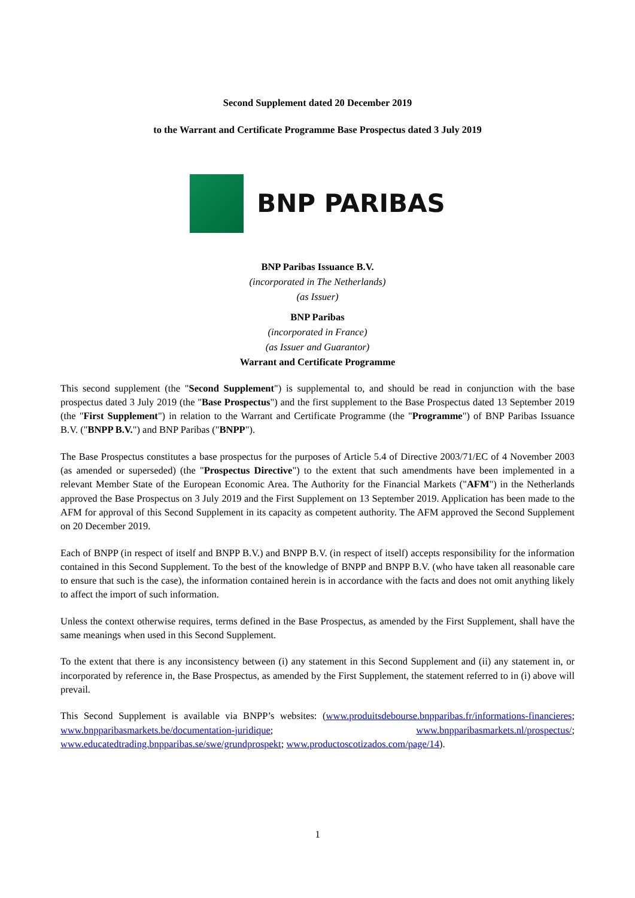Second Supplement dated 20 December 2019
to the Warrant and Certificate Programme Base Prospectus dated 3 July 2019
BNP PARIBAS
BNP Paribas Issuance B.V.
(incorporated in The Netherlands)
(as Issuer)
BNP Paribas
(incorporated in France)
(as Issuer and Guarantor)
Warrant and Certificate Programme
This second supplement (the "Second Supplement") is supplemental to, and should be read in conjunction with the base prospectus dated 3 July 2019 (the "Base Prospectus") and the first supplement to the Base Prospectus dated 13 September 2019 (the "First Supplement") in relation to the Warrant and Certificate Programme (the "Programme") of BNP Paribas Issuance B.V. ("BNPP B.V.") and BNP Paribas ("BNPP").
The Base Prospectus constitutes a base prospectus for the purposes of Article 5.4 of Directive 2003/71/EC of 4 November 2003 (as amended or superseded) (the "Prospectus Directive") to the extent that such amendments have been implemented in a relevant Member State of the European Economic Area. The Authority for the Financial Markets ("AFM") in the Netherlands approved the Base Prospectus on 3 July 2019 and the First Supplement on 13 September 2019. Application has been made to the AFM for approval of this Second Supplement in its capacity as competent authority. The AFM approved the Second Supplement on 20 December 2019.
Each of BNPP (in respect of itself and BNPP B.V.) and BNPP B.V. (in respect of itself) accepts responsibility for the information contained in this Second Supplement. To the best of the knowledge of BNPP and BNPP B.V. (who have taken all reasonable care to ensure that such is the case), the information contained herein is in accordance with the facts and does not omit anything likely to affect the import of such information.
Unless the context otherwise requires, terms defined in the Base Prospectus, as amended by the First Supplement, shall have the same meanings when used in this Second Supplement.
To the extent that there is any inconsistency between (i) any statement in this Second Supplement and (ii) any statement in, or incorporated by reference in, the Base Prospectus, as amended by the First Supplement, the statement referred to in (i) above will prevail.
This Second Supplement is available via BNPP’s websites: (www.produitsdebourse.bnpparibas.fr/informations-financieres; www.bnpparibasmarkets.be/documentation-juridique; www.bnpparibasmarkets.nl/prospectus/; www.educatedtrading.bnpparibas.se/swe/grundprospekt; www.productoscotizados.com/page/14).
1